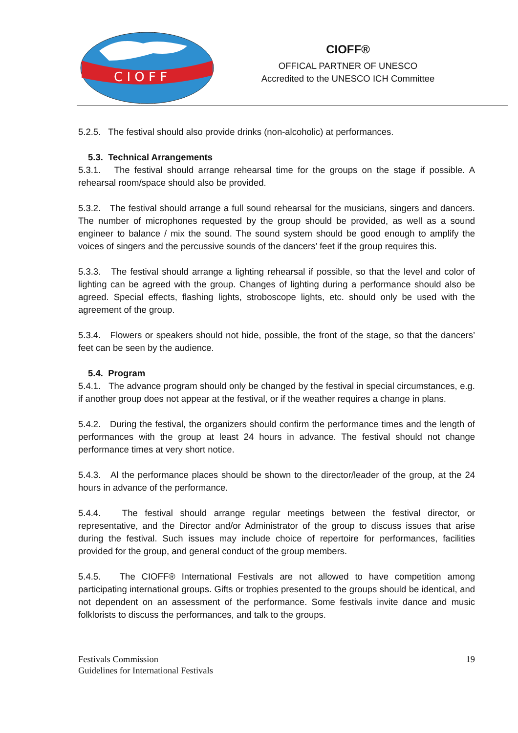C I O F F
CIOFF®
OFFICAL PARTNER OF UNESCO
Accredited to the UNESCO ICH Committee
5.2.5. The festival should also provide drinks (non-alcoholic) at performances.
5.3. Technical Arrangements
5.3.1. The festival should arrange rehearsal time for the groups on the stage if possible. A rehearsal room/space should also be provided.
5.3.2. The festival should arrange a full sound rehearsal for the musicians, singers and dancers. The number of microphones requested by the group should be provided, as well as a sound engineer to balance / mix the sound. The sound system should be good enough to amplify the voices of singers and the percussive sounds of the dancers’ feet if the group requires this.
5.3.3. The festival should arrange a lighting rehearsal if possible, so that the level and color of lighting can be agreed with the group. Changes of lighting during a performance should also be agreed. Special effects, flashing lights, stroboscope lights, etc. should only be used with the agreement of the group.
5.3.4. Flowers or speakers should not hide, possible, the front of the stage, so that the dancers’ feet can be seen by the audience.
5.4. Program
5.4.1. The advance program should only be changed by the festival in special circumstances, e.g. if another group does not appear at the festival, or if the weather requires a change in plans.
5.4.2. During the festival, the organizers should confirm the performance times and the length of performances with the group at least 24 hours in advance. The festival should not change performance times at very short notice.
5.4.3. Al the performance places should be shown to the director/leader of the group, at the 24 hours in advance of the performance.
5.4.4. The festival should arrange regular meetings between the festival director, or representative, and the Director and/or Administrator of the group to discuss issues that arise during the festival. Such issues may include choice of repertoire for performances, facilities provided for the group, and general conduct of the group members.
5.4.5. The CIOFF® International Festivals are not allowed to have competition among participating international groups. Gifts or trophies presented to the groups should be identical, and not dependent on an assessment of the performance. Some festivals invite dance and music folklorists to discuss the performances, and talk to the groups.
Festivals Commission
Guidelines for International Festivals
19